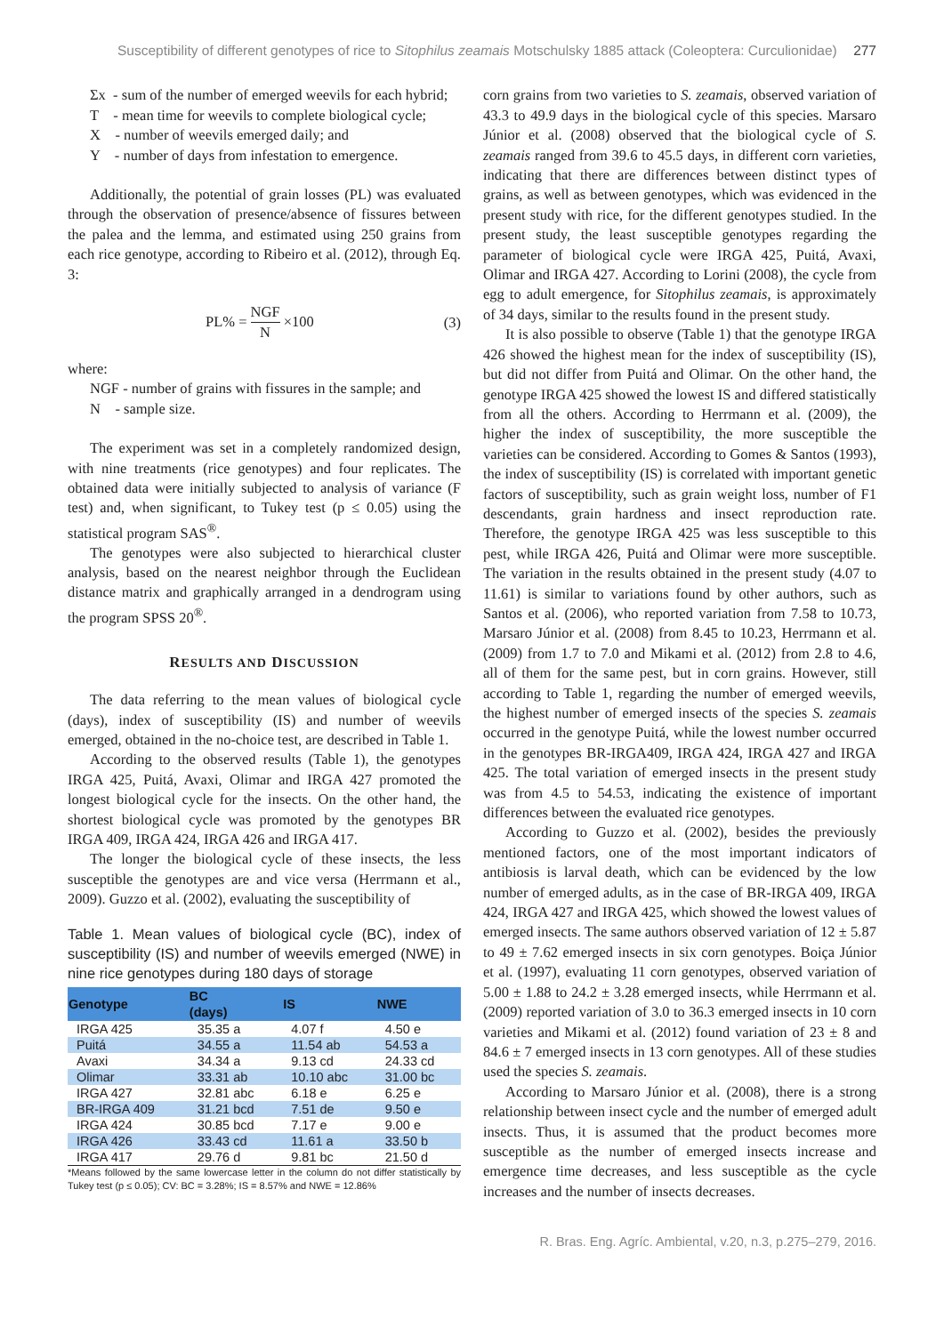Susceptibility of different genotypes of rice to Sitophilus zeamais Motschulsky 1885 attack (Coleoptera: Curculionidae) 277
Σx - sum of the number of emerged weevils for each hybrid;
T - mean time for weevils to complete biological cycle;
X - number of weevils emerged daily; and
Y - number of days from infestation to emergence.
Additionally, the potential of grain losses (PL) was evaluated through the observation of presence/absence of fissures between the palea and the lemma, and estimated using 250 grains from each rice genotype, according to Ribeiro et al. (2012), through Eq. 3:
PL% = NGF N ×100 (3)
where:
NGF - number of grains with fissures in the sample; and
N - sample size.
The experiment was set in a completely randomized design, with nine treatments (rice genotypes) and four replicates. The obtained data were initially subjected to analysis of variance (F test) and, when significant, to Tukey test (p ≤ 0.05) using the statistical program SAS<sup>®</sup>.
The genotypes were also subjected to hierarchical cluster analysis, based on the nearest neighbor through the Euclidean distance matrix and graphically arranged in a dendrogram using the program SPSS 20<sup>®</sup>.
RESULTS AND DISCUSSION
The data referring to the mean values of biological cycle (days), index of susceptibility (IS) and number of weevils emerged, obtained in the no-choice test, are described in Table 1.
According to the observed results (Table 1), the genotypes IRGA 425, Puitá, Avaxi, Olimar and IRGA 427 promoted the longest biological cycle for the insects. On the other hand, the shortest biological cycle was promoted by the genotypes BR IRGA 409, IRGA 424, IRGA 426 and IRGA 417.
The longer the biological cycle of these insects, the less susceptible the genotypes are and vice versa (Herrmann et al., 2009). Guzzo et al. (2002), evaluating the susceptibility of
Table 1. Mean values of biological cycle (BC), index of susceptibility (IS) and number of weevils emerged (NWE) in nine rice genotypes during 180 days of storage
| Genotype | BC (days) | IS | NWE |
| --- | --- | --- | --- |
| IRGA 425 | 35.35 a | 4.07 f | 4.50 e |
| Puitá | 34.55 a | 11.54 ab | 54.53 a |
| Avaxi | 34.34 a | 9.13 cd | 24.33 cd |
| Olimar | 33.31 ab | 10.10 abc | 31.00 bc |
| IRGA 427 | 32.81 abc | 6.18 e | 6.25 e |
| BR-IRGA 409 | 31.21 bcd | 7.51 de | 9.50 e |
| IRGA 424 | 30.85 bcd | 7.17 e | 9.00 e |
| IRGA 426 | 33.43 cd | 11.61 a | 33.50 b |
| IRGA 417 | 29.76 d | 9.81 bc | 21.50 d |
*Means followed by the same lowercase letter in the column do not differ statistically by Tukey test (p ≤ 0.05); CV: BC = 3.28%; IS = 8.57% and NWE = 12.86%
corn grains from two varieties to S. zeamais, observed variation of 43.3 to 49.9 days in the biological cycle of this species. Marsaro Júnior et al. (2008) observed that the biological cycle of S. zeamais ranged from 39.6 to 45.5 days, in different corn varieties, indicating that there are differences between distinct types of grains, as well as between genotypes, which was evidenced in the present study with rice, for the different genotypes studied. In the present study, the least susceptible genotypes regarding the parameter of biological cycle were IRGA 425, Puitá, Avaxi, Olimar and IRGA 427. According to Lorini (2008), the cycle from egg to adult emergence, for Sitophilus zeamais, is approximately of 34 days, similar to the results found in the present study.
It is also possible to observe (Table 1) that the genotype IRGA 426 showed the highest mean for the index of susceptibility (IS), but did not differ from Puitá and Olimar. On the other hand, the genotype IRGA 425 showed the lowest IS and differed statistically from all the others. According to Herrmann et al. (2009), the higher the index of susceptibility, the more susceptible the varieties can be considered. According to Gomes & Santos (1993), the index of susceptibility (IS) is correlated with important genetic factors of susceptibility, such as grain weight loss, number of F1 descendants, grain hardness and insect reproduction rate. Therefore, the genotype IRGA 425 was less susceptible to this pest, while IRGA 426, Puitá and Olimar were more susceptible. The variation in the results obtained in the present study (4.07 to 11.61) is similar to variations found by other authors, such as Santos et al. (2006), who reported variation from 7.58 to 10.73, Marsaro Júnior et al. (2008) from 8.45 to 10.23, Herrmann et al. (2009) from 1.7 to 7.0 and Mikami et al. (2012) from 2.8 to 4.6, all of them for the same pest, but in corn grains. However, still according to Table 1, regarding the number of emerged weevils, the highest number of emerged insects of the species S. zeamais occurred in the genotype Puitá, while the lowest number occurred in the genotypes BR-IRGA409, IRGA 424, IRGA 427 and IRGA 425. The total variation of emerged insects in the present study was from 4.5 to 54.53, indicating the existence of important differences between the evaluated rice genotypes.
According to Guzzo et al. (2002), besides the previously mentioned factors, one of the most important indicators of antibiosis is larval death, which can be evidenced by the low number of emerged adults, as in the case of BR-IRGA 409, IRGA 424, IRGA 427 and IRGA 425, which showed the lowest values of emerged insects. The same authors observed variation of 12 ± 5.87 to 49 ± 7.62 emerged insects in six corn genotypes. Boiça Júnior et al. (1997), evaluating 11 corn genotypes, observed variation of 5.00 ± 1.88 to 24.2 ± 3.28 emerged insects, while Herrmann et al. (2009) reported variation of 3.0 to 36.3 emerged insects in 10 corn varieties and Mikami et al. (2012) found variation of 23 ± 8 and 84.6 ± 7 emerged insects in 13 corn genotypes. All of these studies used the species S. zeamais.
According to Marsaro Júnior et al. (2008), there is a strong relationship between insect cycle and the number of emerged adult insects. Thus, it is assumed that the product becomes more susceptible as the number of emerged insects increase and emergence time decreases, and less susceptible as the cycle increases and the number of insects decreases.
R. Bras. Eng. Agríc. Ambiental, v.20, n.3, p.275–279, 2016.